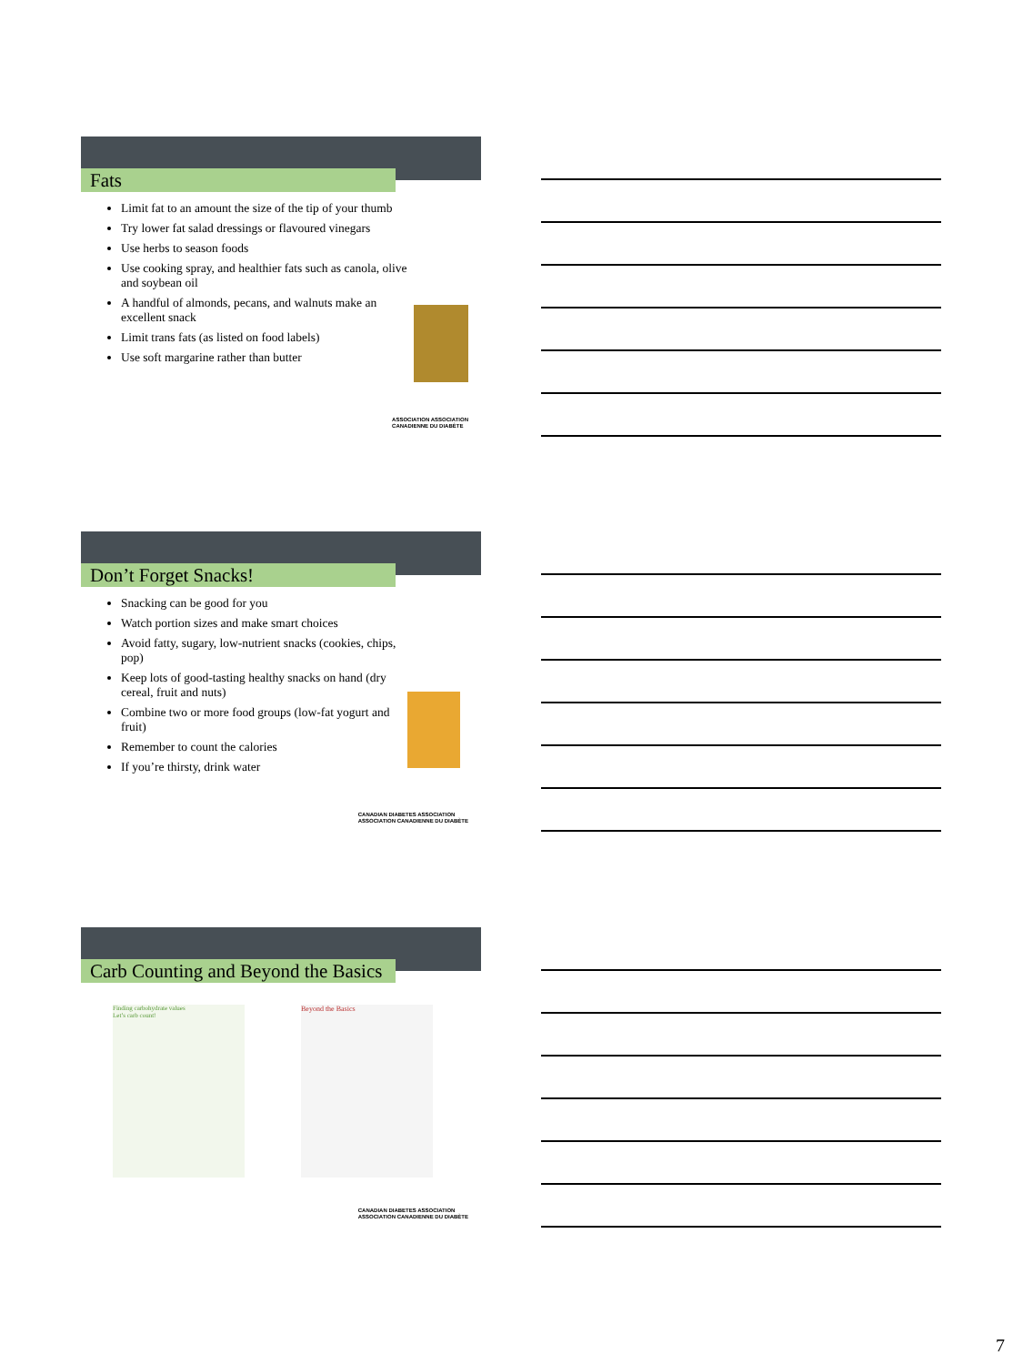Fats
Limit fat to an amount the size of the tip of your thumb
Try lower fat salad dressings or flavoured vinegars
Use herbs to season foods
Use cooking spray, and healthier fats such as canola, olive and soybean oil
A handful of almonds, pecans, and walnuts make an excellent snack
Limit trans fats (as listed on food labels)
Use soft margarine rather than butter
ASSOCIATION ASSOCIATION
CANADIENNE DU DIABÈTE
Don’t Forget Snacks!
Snacking can be good for you
Watch portion sizes and make smart choices
Avoid fatty, sugary, low-nutrient snacks (cookies, chips, pop)
Keep lots of good-tasting healthy snacks on hand (dry cereal, fruit and nuts)
Combine two or more food groups (low-fat yogurt and fruit)
Remember to count the calories
If you’re thirsty, drink water
CANADIAN DIABETES ASSOCIATION
ASSOCIATION CANADIENNE DU DIABÈTE
Carb Counting and Beyond the Basics
Finding carbohydrate values
Let’s carb count!
Beyond the Basics
CANADIAN DIABETES ASSOCIATION
ASSOCIATION CANADIENNE DU DIABÈTE
7